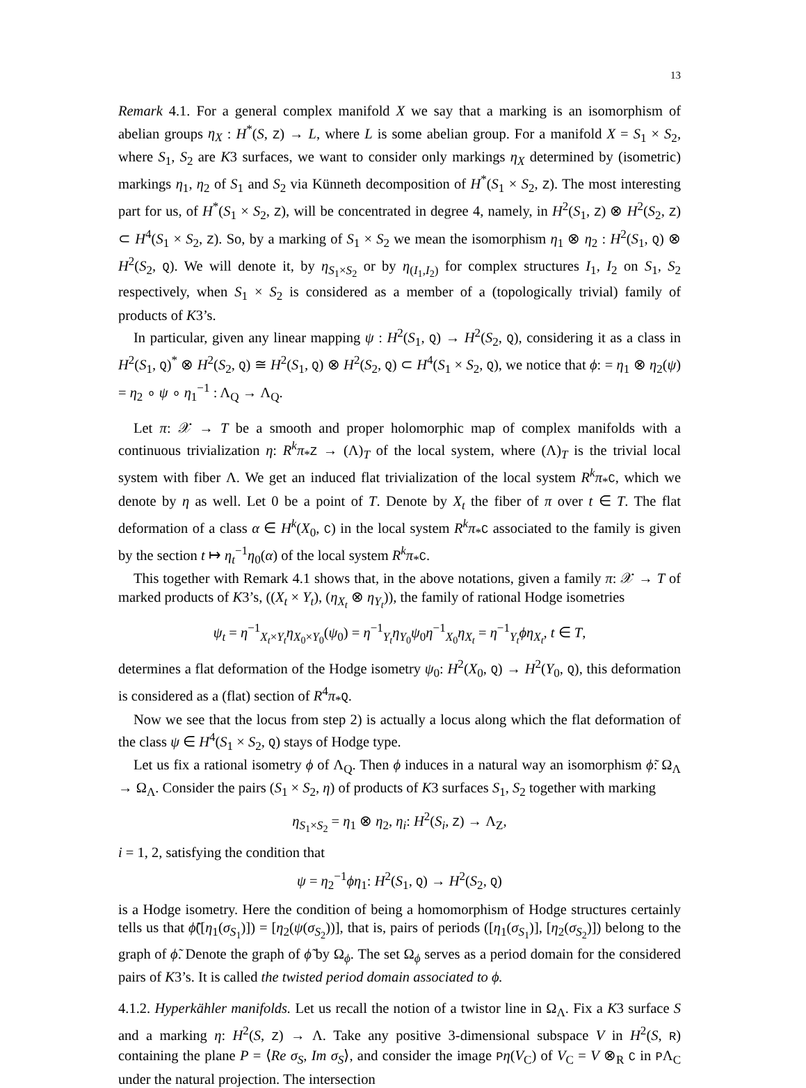13
Remark 4.1. For a general complex manifold X we say that a marking is an isomorphism of abelian groups η<sub>X</sub> : H<sup>*</sup>(S, Z) → L, where L is some abelian group. For a manifold X = S<sub>1</sub> × S<sub>2</sub>, where S<sub>1</sub>, S<sub>2</sub> are K3 surfaces, we want to consider only markings η<sub>X</sub> determined by (isometric) markings η<sub>1</sub>, η<sub>2</sub> of S<sub>1</sub> and S<sub>2</sub> via Künneth decomposition of H<sup>*</sup>(S<sub>1</sub> × S<sub>2</sub>, Z). The most interesting part for us, of H<sup>*</sup>(S<sub>1</sub> × S<sub>2</sub>, Z), will be concentrated in degree 4, namely, in H<sup>2</sup>(S<sub>1</sub>, Z) ⊗ H<sup>2</sup>(S<sub>2</sub>, Z) ⊂ H<sup>4</sup>(S<sub>1</sub> × S<sub>2</sub>, Z). So, by a marking of S<sub>1</sub> × S<sub>2</sub> we mean the isomorphism η<sub>1</sub> ⊗ η<sub>2</sub> : H<sup>2</sup>(S<sub>1</sub>, Q) ⊗ H<sup>2</sup>(S<sub>2</sub>, Q). We will denote it, by η<sub>S<sub>1</sub>×S<sub>2</sub></sub> or by η<sub>(I<sub>1</sub>,I<sub>2</sub>)</sub> for complex structures I<sub>1</sub>, I<sub>2</sub> on S<sub>1</sub>, S<sub>2</sub> respectively, when S<sub>1</sub> × S<sub>2</sub> is considered as a member of a (topologically trivial) family of products of K3’s.
In particular, given any linear mapping ψ : H<sup>2</sup>(S<sub>1</sub>, Q) → H<sup>2</sup>(S<sub>2</sub>, Q), considering it as a class in H<sup>2</sup>(S<sub>1</sub>, Q)<sup>*</sup> ⊗ H<sup>2</sup>(S<sub>2</sub>, Q) ≅ H<sup>2</sup>(S<sub>1</sub>, Q) ⊗ H<sup>2</sup>(S<sub>2</sub>, Q) ⊂ H<sup>4</sup>(S<sub>1</sub> × S<sub>2</sub>, Q), we notice that ϕ: = η<sub>1</sub> ⊗ η<sub>2</sub>(ψ) = η<sub>2</sub> ∘ ψ ∘ η<sub>1</sub><sup>−1</sup> : Λ<sub>Q</sub> → Λ<sub>Q</sub>.
Let π: 𝒳 → T be a smooth and proper holomorphic map of complex manifolds with a continuous trivialization η: R<sup>k</sup>π<sub>*</sub>Z → (Λ)<sub>T</sub> of the local system, where (Λ)<sub>T</sub> is the trivial local system with fiber Λ. We get an induced flat trivialization of the local system R<sup>k</sup>π<sub>*</sub>C, which we denote by η as well. Let 0 be a point of T. Denote by X<sub>t</sub> the fiber of π over t ∈ T. The flat deformation of a class α ∈ H<sup>k</sup>(X<sub>0</sub>, C) in the local system R<sup>k</sup>π<sub>*</sub>C associated to the family is given by the section t ↦ η<sub>t</sub><sup>−1</sup>η<sub>0</sub>(α) of the local system R<sup>k</sup>π<sub>*</sub>C.
This together with Remark 4.1 shows that, in the above notations, given a family π: 𝒳 → T of marked products of K3’s, ((X<sub>t</sub> × Y<sub>t</sub>), (η<sub>X<sub>t</sub></sub> ⊗ η<sub>Y<sub>t</sub></sub>)), the family of rational Hodge isometries
ψ<sub>t</sub> = η<sup>−1</sup><sub>X<sub>t</sub>×Y<sub>t</sub></sub>η<sub>X<sub>0</sub>×Y<sub>0</sub></sub>(ψ<sub>0</sub>) = η<sup>−1</sup><sub>Y<sub>t</sub></sub>η<sub>Y<sub>0</sub></sub>ψ<sub>0</sub>η<sup>−1</sup><sub>X<sub>0</sub></sub>η<sub>X<sub>t</sub></sub> = η<sup>−1</sup><sub>Y<sub>t</sub></sub>ϕη<sub>X<sub>t</sub></sub>, t ∈ T,
determines a flat deformation of the Hodge isometry ψ<sub>0</sub>: H<sup>2</sup>(X<sub>0</sub>, Q) → H<sup>2</sup>(Y<sub>0</sub>, Q), this deformation is considered as a (flat) section of R<sup>4</sup>π<sub>*</sub>Q.
Now we see that the locus from step 2) is actually a locus along which the flat deformation of the class ψ ∈ H<sup>4</sup>(S<sub>1</sub> × S<sub>2</sub>, Q) stays of Hodge type.
Let us fix a rational isometry ϕ of Λ<sub>Q</sub>. Then ϕ induces in a natural way an isomorphism ϕ̃: Ω<sub>Λ</sub> → Ω<sub>Λ</sub>. Consider the pairs (S<sub>1</sub> × S<sub>2</sub>, η) of products of K3 surfaces S<sub>1</sub>, S<sub>2</sub> together with marking
η<sub>S<sub>1</sub>×S<sub>2</sub></sub> = η<sub>1</sub> ⊗ η<sub>2</sub>, η<sub>i</sub>: H<sup>2</sup>(S<sub>i</sub>, Z) → Λ<sub>Z</sub>,
i = 1, 2, satisfying the condition that
ψ = η<sub>2</sub><sup>−1</sup>ϕη<sub>1</sub>: H<sup>2</sup>(S<sub>1</sub>, Q) → H<sup>2</sup>(S<sub>2</sub>, Q)
is a Hodge isometry. Here the condition of being a homomorphism of Hodge structures certainly tells us that ϕ̃([η<sub>1</sub>(σ<sub>S<sub>1</sub></sub>)]) = [η<sub>2</sub>(ψ(σ<sub>S<sub>2</sub></sub>))], that is, pairs of periods ([η<sub>1</sub>(σ<sub>S<sub>1</sub></sub>)], [η<sub>2</sub>(σ<sub>S<sub>2</sub></sub>)]) belong to the graph of ϕ̃. Denote the graph of ϕ̃ by Ω<sub>ϕ</sub>. The set Ω<sub>ϕ</sub> serves as a period domain for the considered pairs of K3’s. It is called the twisted period domain associated to ϕ.
4.1.2. Hyperkähler manifolds. Let us recall the notion of a twistor line in Ω<sub>Λ</sub>. Fix a K3 surface S and a marking η: H<sup>2</sup>(S, Z) → Λ. Take any positive 3-dimensional subspace V in H<sup>2</sup>(S, R) containing the plane P = ⟨Re σ<sub>S</sub>, Im σ<sub>S</sub>⟩, and consider the image Pη(V<sub>C</sub>) of V<sub>C</sub> = V ⊗<sub>R</sub> C in PΛ<sub>C</sub> under the natural projection. The intersection